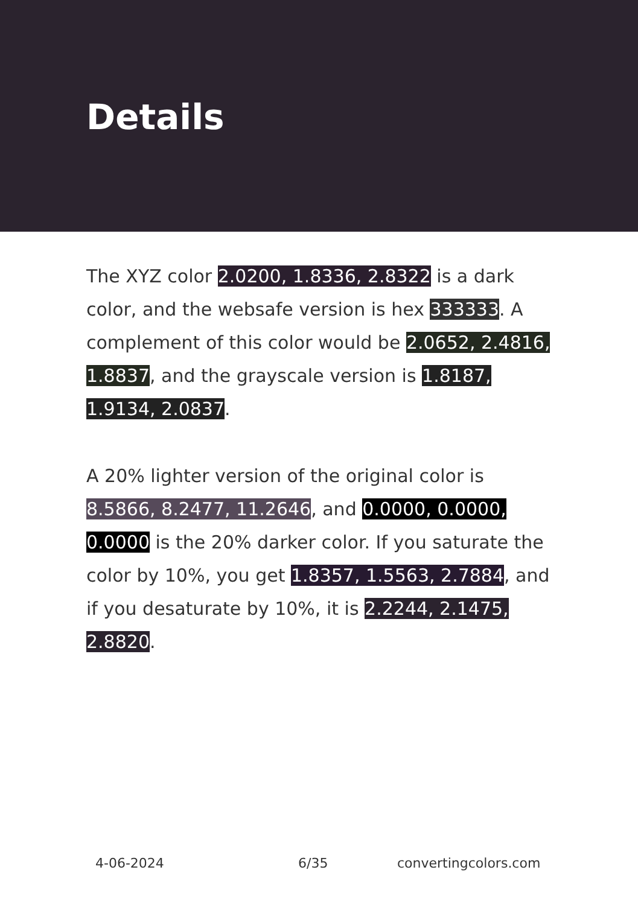Details
The XYZ color 2.0200, 1.8336, 2.8322 is a dark color, and the websafe version is hex 333333. A complement of this color would be 2.0652, 2.4816, 1.8837, and the grayscale version is 1.8187, 1.9134, 2.0837.
A 20% lighter version of the original color is 8.5866, 8.2477, 11.2646, and 0.0000, 0.0000, 0.0000 is the 20% darker color. If you saturate the color by 10%, you get 1.8357, 1.5563, 2.7884, and if you desaturate by 10%, it is 2.2244, 2.1475, 2.8820.
4-06-2024 6/35 convertingcolors.com